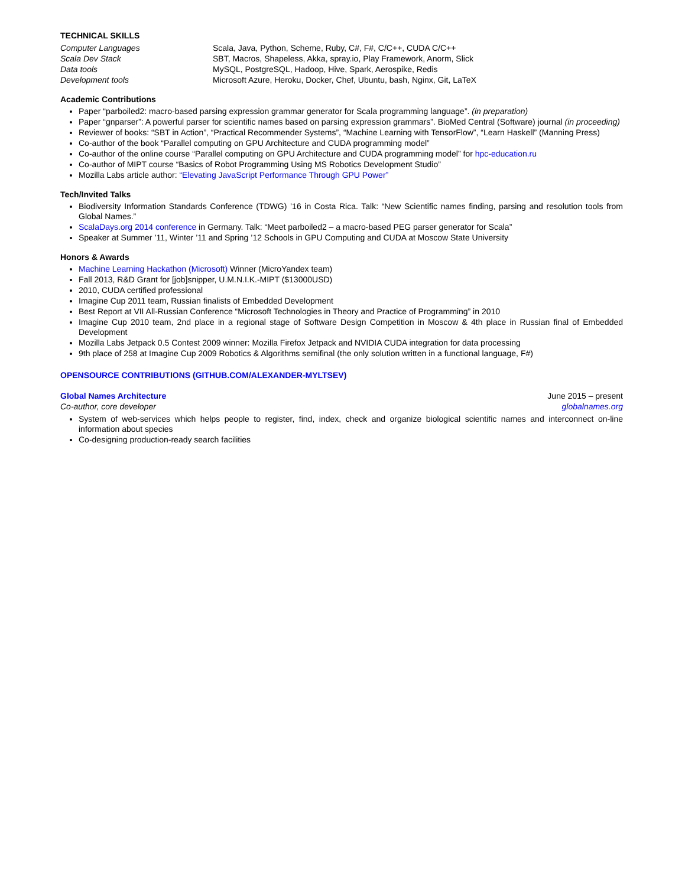TECHNICAL SKILLS
| Computer Languages | Scala, Java, Python, Scheme, Ruby, C#, F#, C/C++, CUDA C/C++ |
| Scala Dev Stack | SBT, Macros, Shapeless, Akka, spray.io, Play Framework, Anorm, Slick |
| Data tools | MySQL, PostgreSQL, Hadoop, Hive, Spark, Aerospike, Redis |
| Development tools | Microsoft Azure, Heroku, Docker, Chef, Ubuntu, bash, Nginx, Git, LaTeX |
Academic Contributions
Paper “parboiled2: macro-based parsing expression grammar generator for Scala programming language”. (in preparation)
Paper “gnparser”: A powerful parser for scientific names based on parsing expression grammars”. BioMed Central (Software) journal (in proceeding)
Reviewer of books: “SBT in Action”, “Practical Recommender Systems”, “Machine Learning with TensorFlow”, “Learn Haskell” (Manning Press)
Co-author of the book “Parallel computing on GPU Architecture and CUDA programming model”
Co-author of the online course “Parallel computing on GPU Architecture and CUDA programming model” for hpc-education.ru
Co-author of MIPT course “Basics of Robot Programming Using MS Robotics Development Studio”
Mozilla Labs article author: “Elevating JavaScript Performance Through GPU Power”
Tech/Invited Talks
Biodiversity Information Standards Conference (TDWG) ’16 in Costa Rica. Talk: “New Scientific names finding, parsing and resolution tools from Global Names.”
ScalaDays.org 2014 conference in Germany. Talk: “Meet parboiled2 – a macro-based PEG parser generator for Scala”
Speaker at Summer ’11, Winter ’11 and Spring ’12 Schools in GPU Computing and CUDA at Moscow State University
Honors & Awards
Machine Learning Hackathon (Microsoft) Winner (MicroYandex team)
Fall 2013, R&D Grant for [job]snipper, U.M.N.I.K.-MIPT ($13000USD)
2010, CUDA certified professional
Imagine Cup 2011 team, Russian finalists of Embedded Development
Best Report at VII All-Russian Conference “Microsoft Technologies in Theory and Practice of Programming” in 2010
Imagine Cup 2010 team, 2nd place in a regional stage of Software Design Competition in Moscow & 4th place in Russian final of Embedded Development
Mozilla Labs Jetpack 0.5 Contest 2009 winner: Mozilla Firefox Jetpack and NVIDIA CUDA integration for data processing
9th place of 258 at Imagine Cup 2009 Robotics & Algorithms semifinal (the only solution written in a functional language, F#)
OPENSOURCE CONTRIBUTIONS (GITHUB.COM/ALEXANDER-MYLTSEV)
Global Names Architecture June 2015 – present
Co-author, core developer globalnames.org
System of web-services which helps people to register, find, index, check and organize biological scientific names and interconnect on-line information about species
Co-designing production-ready search facilities